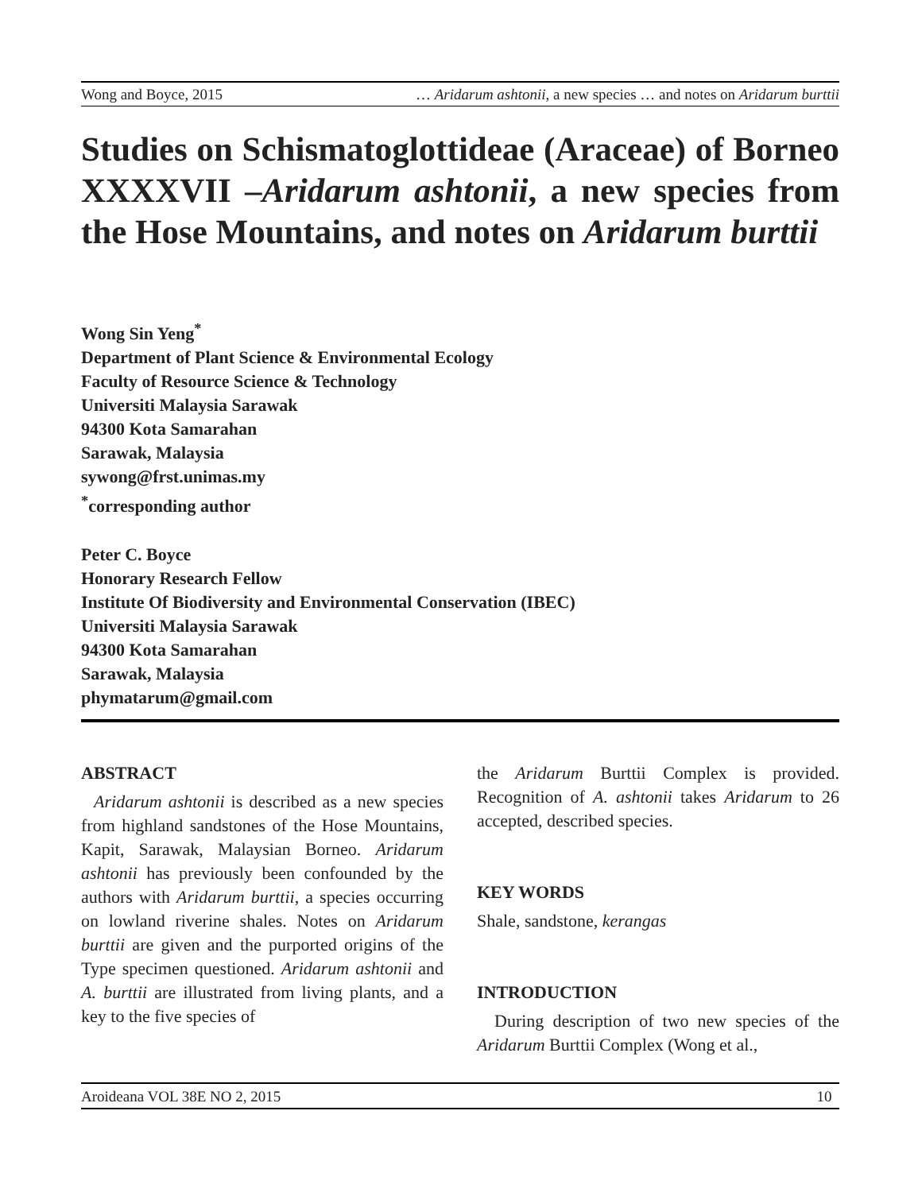Wong and Boyce, 2015 … Aridarum ashtonii, a new species … and notes on Aridarum burttii
Studies on Schismatoglottideae (Araceae) of Borneo XXXXVII –Aridarum ashtonii, a new species from the Hose Mountains, and notes on Aridarum burttii
Wong Sin Yeng<sup>*</sup>
Department of Plant Science & Environmental Ecology
Faculty of Resource Science & Technology
Universiti Malaysia Sarawak
94300 Kota Samarahan
Sarawak, Malaysia
sywong@frst.unimas.my
<sup>*</sup> corresponding author
Peter C. Boyce
Honorary Research Fellow
Institute Of Biodiversity and Environmental Conservation (IBEC)
Universiti Malaysia Sarawak
94300 Kota Samarahan
Sarawak, Malaysia
phymatarum@gmail.com
ABSTRACT
Aridarum ashtonii is described as a new species from highland sandstones of the Hose Mountains, Kapit, Sarawak, Malaysian Borneo. Aridarum ashtonii has previously been confounded by the authors with Aridarum burttii, a species occurring on lowland riverine shales. Notes on Aridarum burttii are given and the purported origins of the Type specimen questioned. Aridarum ashtonii and A. burttii are illustrated from living plants, and a key to the five species of
the Aridarum Burttii Complex is provided. Recognition of A. ashtonii takes Aridarum to 26 accepted, described species.
KEY WORDS
Shale, sandstone, kerangas
INTRODUCTION
During description of two new species of the Aridarum Burttii Complex (Wong et al.,
Aroideana VOL 38E NO 2, 2015 10